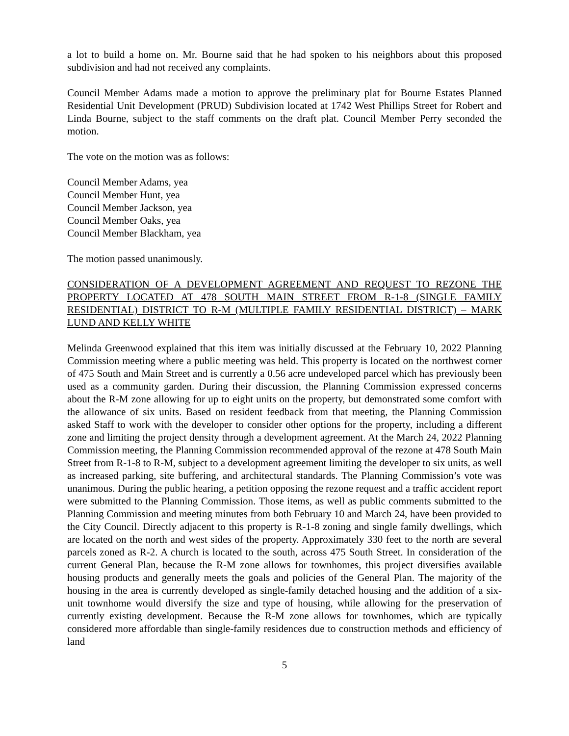a lot to build a home on. Mr. Bourne said that he had spoken to his neighbors about this proposed subdivision and had not received any complaints.
Council Member Adams made a motion to approve the preliminary plat for Bourne Estates Planned Residential Unit Development (PRUD) Subdivision located at 1742 West Phillips Street for Robert and Linda Bourne, subject to the staff comments on the draft plat. Council Member Perry seconded the motion.
The vote on the motion was as follows:
Council Member Adams, yea
Council Member Hunt, yea
Council Member Jackson, yea
Council Member Oaks, yea
Council Member Blackham, yea
The motion passed unanimously.
CONSIDERATION OF A DEVELOPMENT AGREEMENT AND REQUEST TO REZONE THE PROPERTY LOCATED AT 478 SOUTH MAIN STREET FROM R-1-8 (SINGLE FAMILY RESIDENTIAL) DISTRICT TO R-M (MULTIPLE FAMILY RESIDENTIAL DISTRICT) – MARK LUND AND KELLY WHITE
Melinda Greenwood explained that this item was initially discussed at the February 10, 2022 Planning Commission meeting where a public meeting was held. This property is located on the northwest corner of 475 South and Main Street and is currently a 0.56 acre undeveloped parcel which has previously been used as a community garden. During their discussion, the Planning Commission expressed concerns about the R-M zone allowing for up to eight units on the property, but demonstrated some comfort with the allowance of six units. Based on resident feedback from that meeting, the Planning Commission asked Staff to work with the developer to consider other options for the property, including a different zone and limiting the project density through a development agreement. At the March 24, 2022 Planning Commission meeting, the Planning Commission recommended approval of the rezone at 478 South Main Street from R-1-8 to R-M, subject to a development agreement limiting the developer to six units, as well as increased parking, site buffering, and architectural standards. The Planning Commission’s vote was unanimous. During the public hearing, a petition opposing the rezone request and a traffic accident report were submitted to the Planning Commission. Those items, as well as public comments submitted to the Planning Commission and meeting minutes from both February 10 and March 24, have been provided to the City Council. Directly adjacent to this property is R-1-8 zoning and single family dwellings, which are located on the north and west sides of the property. Approximately 330 feet to the north are several parcels zoned as R-2. A church is located to the south, across 475 South Street. In consideration of the current General Plan, because the R-M zone allows for townhomes, this project diversifies available housing products and generally meets the goals and policies of the General Plan. The majority of the housing in the area is currently developed as single-family detached housing and the addition of a six-unit townhome would diversify the size and type of housing, while allowing for the preservation of currently existing development. Because the R-M zone allows for townhomes, which are typically considered more affordable than single-family residences due to construction methods and efficiency of land
5